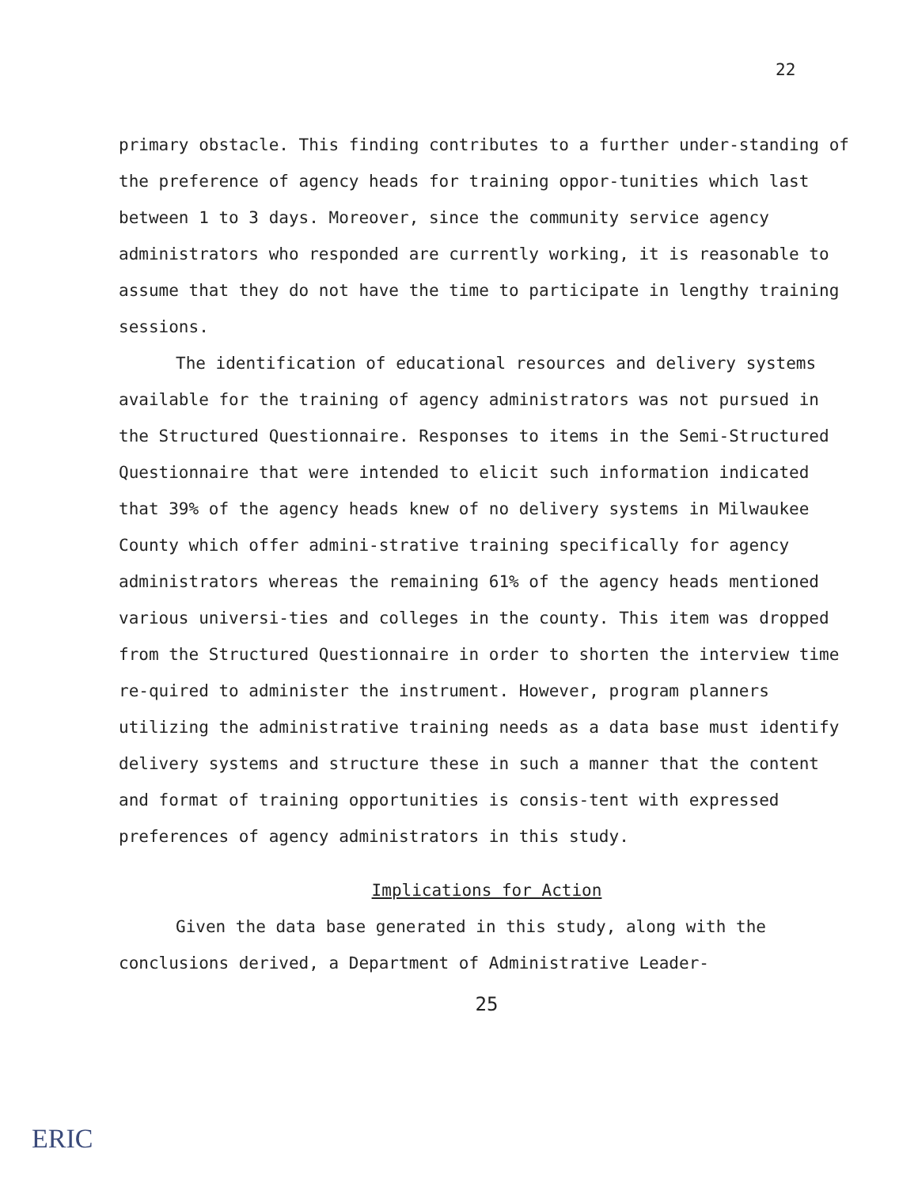22
primary obstacle. This finding contributes to a further under-standing of the preference of agency heads for training oppor-tunities which last between 1 to 3 days. Moreover, since the community service agency administrators who responded are currently working, it is reasonable to assume that they do not have the time to participate in lengthy training sessions.
The identification of educational resources and delivery systems available for the training of agency administrators was not pursued in the Structured Questionnaire. Responses to items in the Semi-Structured Questionnaire that were intended to elicit such information indicated that 39% of the agency heads knew of no delivery systems in Milwaukee County which offer admini-strative training specifically for agency administrators whereas the remaining 61% of the agency heads mentioned various universi-ties and colleges in the county. This item was dropped from the Structured Questionnaire in order to shorten the interview time re-quired to administer the instrument. However, program planners utilizing the administrative training needs as a data base must identify delivery systems and structure these in such a manner that the content and format of training opportunities is consis-tent with expressed preferences of agency administrators in this study.
Implications for Action
Given the data base generated in this study, along with the conclusions derived, a Department of Administrative Leader-
25
ERIC